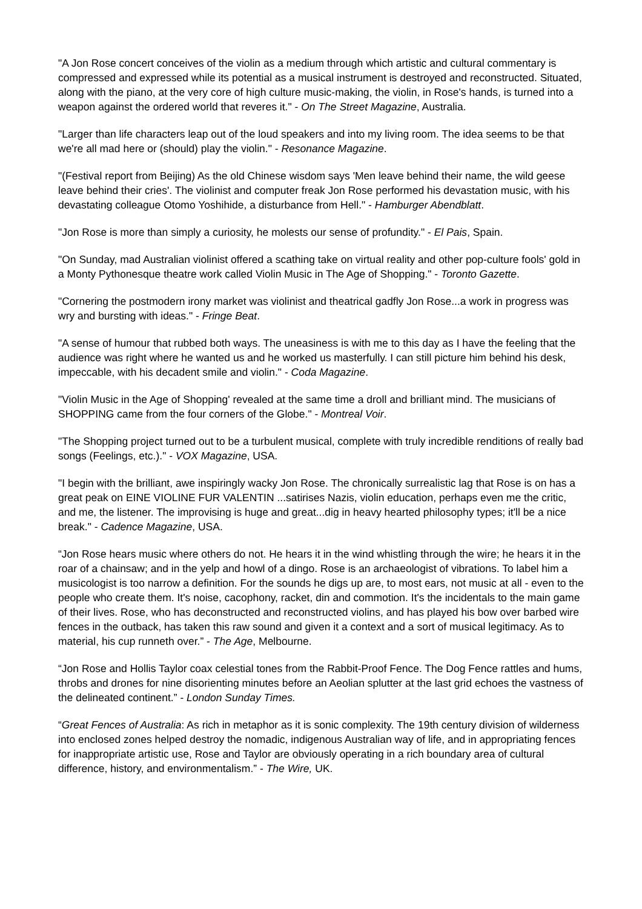"A Jon Rose concert conceives of the violin as a medium through which artistic and cultural commentary is compressed and expressed while its potential as a musical instrument is destroyed and reconstructed. Situated, along with the piano, at the very core of high culture music-making, the violin, in Rose's hands, is turned into a weapon against the ordered world that reveres it." - On The Street Magazine, Australia.
"Larger than life characters leap out of the loud speakers and into my living room. The idea seems to be that we're all mad here or (should) play the violin." - Resonance Magazine.
"(Festival report from Beijing) As the old Chinese wisdom says 'Men leave behind their name, the wild geese leave behind their cries'. The violinist and computer freak Jon Rose performed his devastation music, with his devastating colleague Otomo Yoshihide, a disturbance from Hell." - Hamburger Abendblatt.
"Jon Rose is more than simply a curiosity, he molests our sense of profundity." - El Pais, Spain.
"On Sunday, mad Australian violinist offered a scathing take on virtual reality and other pop-culture fools' gold in a Monty Pythonesque theatre work called Violin Music in The Age of Shopping." - Toronto Gazette.
"Cornering the postmodern irony market was violinist and theatrical gadfly Jon Rose...a work in progress was wry and bursting with ideas." - Fringe Beat.
"A sense of humour that rubbed both ways. The uneasiness is with me to this day as I have the feeling that the audience was right where he wanted us and he worked us masterfully. I can still picture him behind his desk, impeccable, with his decadent smile and violin." - Coda Magazine.
"Violin Music in the Age of Shopping' revealed at the same time a droll and brilliant mind. The musicians of SHOPPING came from the four corners of the Globe." - Montreal Voir.
"The Shopping project turned out to be a turbulent musical, complete with truly incredible renditions of really bad songs (Feelings, etc.)." - VOX Magazine, USA.
"I begin with the brilliant, awe inspiringly wacky Jon Rose. The chronically surrealistic lag that Rose is on has a great peak on EINE VIOLINE FUR VALENTIN ...satirises Nazis, violin education, perhaps even me the critic, and me, the listener. The improvising is huge and great...dig in heavy hearted philosophy types; it'll be a nice break." - Cadence Magazine, USA.
“Jon Rose hears music where others do not. He hears it in the wind whistling through the wire; he hears it in the roar of a chainsaw; and in the yelp and howl of a dingo. Rose is an archaeologist of vibrations. To label him a musicologist is too narrow a definition. For the sounds he digs up are, to most ears, not music at all - even to the people who create them. It's noise, cacophony, racket, din and commotion. It's the incidentals to the main game of their lives. Rose, who has deconstructed and reconstructed violins, and has played his bow over barbed wire fences in the outback, has taken this raw sound and given it a context and a sort of musical legitimacy. As to material, his cup runneth over.” - The Age, Melbourne.
“Jon Rose and Hollis Taylor coax celestial tones from the Rabbit-Proof Fence. The Dog Fence rattles and hums, throbs and drones for nine disorienting minutes before an Aeolian splutter at the last grid echoes the vastness of the delineated continent.” - London Sunday Times.
“Great Fences of Australia: As rich in metaphor as it is sonic complexity. The 19th century division of wilderness into enclosed zones helped destroy the nomadic, indigenous Australian way of life, and in appropriating fences for inappropriate artistic use, Rose and Taylor are obviously operating in a rich boundary area of cultural difference, history, and environmentalism.” - The Wire, UK.